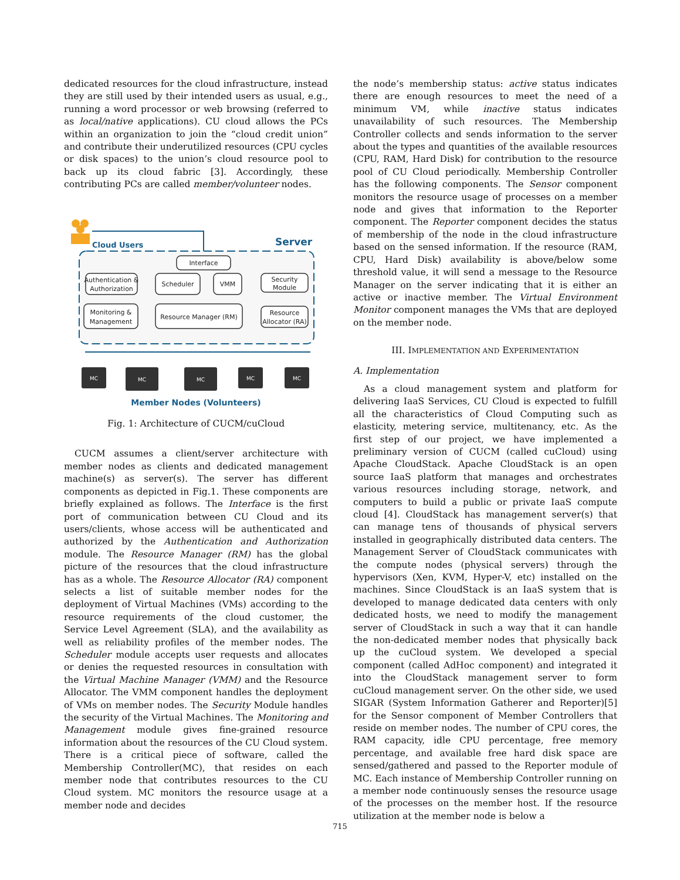dedicated resources for the cloud infrastructure, instead they are still used by their intended users as usual, e.g., running a word processor or web browsing (referred to as local/native applications). CU cloud allows the PCs within an organization to join the “cloud credit union” and contribute their underutilized resources (CPU cycles or disk spaces) to the union’s cloud resource pool to back up its cloud fabric [3]. Accordingly, these contributing PCs are called member/volunteer nodes.
Cloud Users
Server
Interface
Authentication &
Authorization
Scheduler
VMM
Security
Module
Monitoring &
Management
Resource Manager (RM)
Resource
Allocator (RA)
MC
MC
MC
MC
MC
Member Nodes (Volunteers)
Fig. 1: Architecture of CUCM/cuCloud
CUCM assumes a client/server architecture with member nodes as clients and dedicated management machine(s) as server(s). The server has different components as depicted in Fig.1. These components are briefly explained as follows. The Interface is the first port of communication between CU Cloud and its users/clients, whose access will be authenticated and authorized by the Authentication and Authorization module. The Resource Manager (RM) has the global picture of the resources that the cloud infrastructure has as a whole. The Resource Allocator (RA) component selects a list of suitable member nodes for the deployment of Virtual Machines (VMs) according to the resource requirements of the cloud customer, the Service Level Agreement (SLA), and the availability as well as reliability profiles of the member nodes. The Scheduler module accepts user requests and allocates or denies the requested resources in consultation with the Virtual Machine Manager (VMM) and the Resource Allocator. The VMM component handles the deployment of VMs on member nodes. The Security Module handles the security of the Virtual Machines. The Monitoring and Management module gives fine-grained resource information about the resources of the CU Cloud system.
There is a critical piece of software, called the Membership Controller(MC), that resides on each member node that contributes resources to the CU Cloud system. MC monitors the resource usage at a member node and decides
the node’s membership status: active status indicates there are enough resources to meet the need of a minimum VM, while inactive status indicates unavailability of such resources. The Membership Controller collects and sends information to the server about the types and quantities of the available resources (CPU, RAM, Hard Disk) for contribution to the resource pool of CU Cloud periodically. Membership Controller has the following components. The Sensor component monitors the resource usage of processes on a member node and gives that information to the Reporter component. The Reporter component decides the status of membership of the node in the cloud infrastructure based on the sensed information. If the resource (RAM, CPU, Hard Disk) availability is above/below some threshold value, it will send a message to the Resource Manager on the server indicating that it is either an active or inactive member. The Virtual Environment Monitor component manages the VMs that are deployed on the member node.
III. IMPLEMENTATION AND EXPERIMENTATION
A. Implementation
As a cloud management system and platform for delivering IaaS Services, CU Cloud is expected to fulfill all the characteristics of Cloud Computing such as elasticity, metering service, multitenancy, etc. As the first step of our project, we have implemented a preliminary version of CUCM (called cuCloud) using Apache CloudStack. Apache CloudStack is an open source IaaS platform that manages and orchestrates various resources including storage, network, and computers to build a public or private IaaS compute cloud [4]. CloudStack has management server(s) that can manage tens of thousands of physical servers installed in geographically distributed data centers. The Management Server of CloudStack communicates with the compute nodes (physical servers) through the hypervisors (Xen, KVM, Hyper-V, etc) installed on the machines. Since CloudStack is an IaaS system that is developed to manage dedicated data centers with only dedicated hosts, we need to modify the management server of CloudStack in such a way that it can handle the non-dedicated member nodes that physically back up the cuCloud system. We developed a special component (called AdHoc component) and integrated it into the CloudStack management server to form cuCloud management server. On the other side, we used SIGAR (System Information Gatherer and Reporter)[5] for the Sensor component of Member Controllers that reside on member nodes. The number of CPU cores, the RAM capacity, idle CPU percentage, free memory percentage, and available free hard disk space are sensed/gathered and passed to the Reporter module of MC. Each instance of Membership Controller running on a member node continuously senses the resource usage of the processes on the member host. If the resource utilization at the member node is below a
715